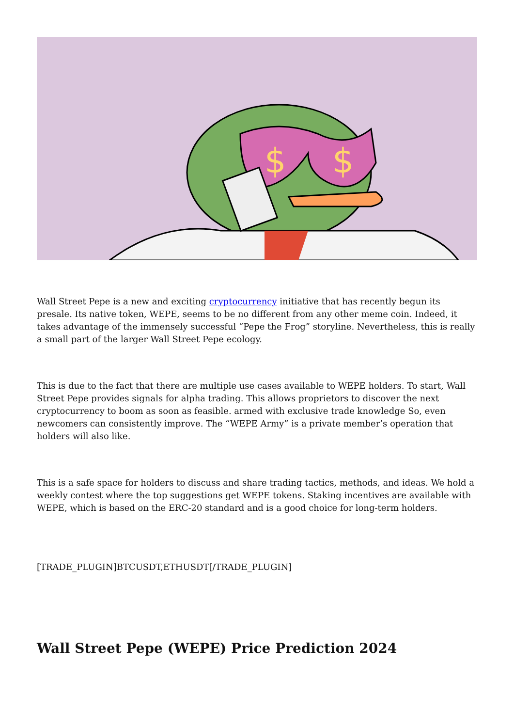$
$
Wall Street Pepe is a new and exciting cryptocurrency initiative that has recently begun its presale. Its native token, WEPE, seems to be no different from any other meme coin. Indeed, it takes advantage of the immensely successful “Pepe the Frog” storyline. Nevertheless, this is really a small part of the larger Wall Street Pepe ecology.
This is due to the fact that there are multiple use cases available to WEPE holders. To start, Wall Street Pepe provides signals for alpha trading. This allows proprietors to discover the next cryptocurrency to boom as soon as feasible. armed with exclusive trade knowledge So, even newcomers can consistently improve. The “WEPE Army” is a private member’s operation that holders will also like.
This is a safe space for holders to discuss and share trading tactics, methods, and ideas. We hold a weekly contest where the top suggestions get WEPE tokens. Staking incentives are available with WEPE, which is based on the ERC-20 standard and is a good choice for long-term holders.
[TRADE_PLUGIN]BTCUSDT,ETHUSDT[/TRADE_PLUGIN]
Wall Street Pepe (WEPE) Price Prediction 2024